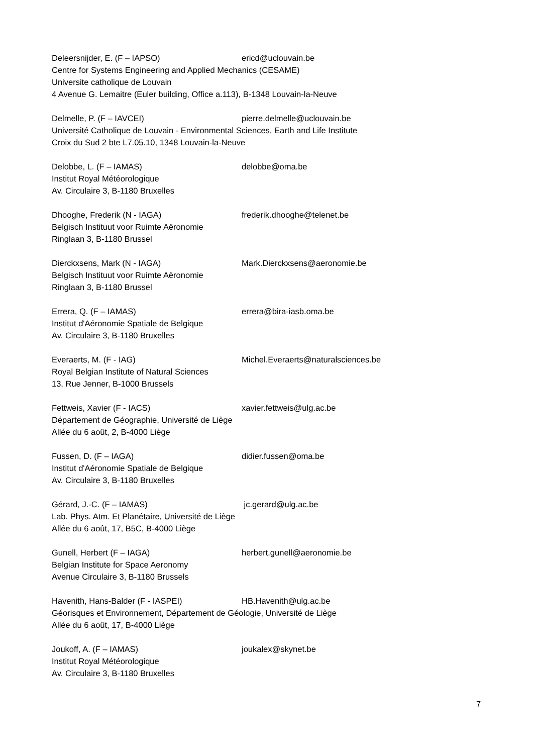Deleersnijder, E. (F – IAPSO) ericd@uclouvain.be
Centre for Systems Engineering and Applied Mechanics (CESAME)
Universite catholique de Louvain
4 Avenue G. Lemaitre (Euler building, Office a.113), B-1348 Louvain-la-Neuve
Delmelle, P. (F – IAVCEI) pierre.delmelle@uclouvain.be
Université Catholique de Louvain - Environmental Sciences, Earth and Life Institute
Croix du Sud 2 bte L7.05.10, 1348 Louvain-la-Neuve
Delobbe, L. (F – IAMAS) delobbe@oma.be
Institut Royal Météorologique
Av. Circulaire 3, B-1180 Bruxelles
Dhooghe, Frederik (N - IAGA) frederik.dhooghe@telenet.be
Belgisch Instituut voor Ruimte Aëronomie
Ringlaan 3, B-1180 Brussel
Dierckxsens, Mark (N - IAGA) Mark.Dierckxsens@aeronomie.be
Belgisch Instituut voor Ruimte Aëronomie
Ringlaan 3, B-1180 Brussel
Errera, Q. (F – IAMAS) errera@bira-iasb.oma.be
Institut d'Aéronomie Spatiale de Belgique
Av. Circulaire 3, B-1180 Bruxelles
Everaerts, M. (F - IAG) Michel.Everaerts@naturalsciences.be
Royal Belgian Institute of Natural Sciences
13, Rue Jenner, B-1000 Brussels
Fettweis, Xavier (F - IACS) xavier.fettweis@ulg.ac.be
Département de Géographie, Université de Liège
Allée du 6 août, 2, B-4000 Liège
Fussen, D. (F – IAGA) didier.fussen@oma.be
Institut d'Aéronomie Spatiale de Belgique
Av. Circulaire 3, B-1180 Bruxelles
Gérard, J.-C. (F – IAMAS) jc.gerard@ulg.ac.be
Lab. Phys. Atm. Et Planétaire, Université de Liège
Allée du 6 août, 17, B5C, B-4000 Liège
Gunell, Herbert (F – IAGA) herbert.gunell@aeronomie.be
Belgian Institute for Space Aeronomy
Avenue Circulaire 3, B-1180 Brussels
Havenith, Hans-Balder (F - IASPEI) HB.Havenith@ulg.ac.be
Géorisques et Environnement, Département de Géologie, Université de Liège
Allée du 6 août, 17, B-4000 Liège
Joukoff, A. (F – IAMAS) joukalex@skynet.be
Institut Royal Météorologique
Av. Circulaire 3, B-1180 Bruxelles
7